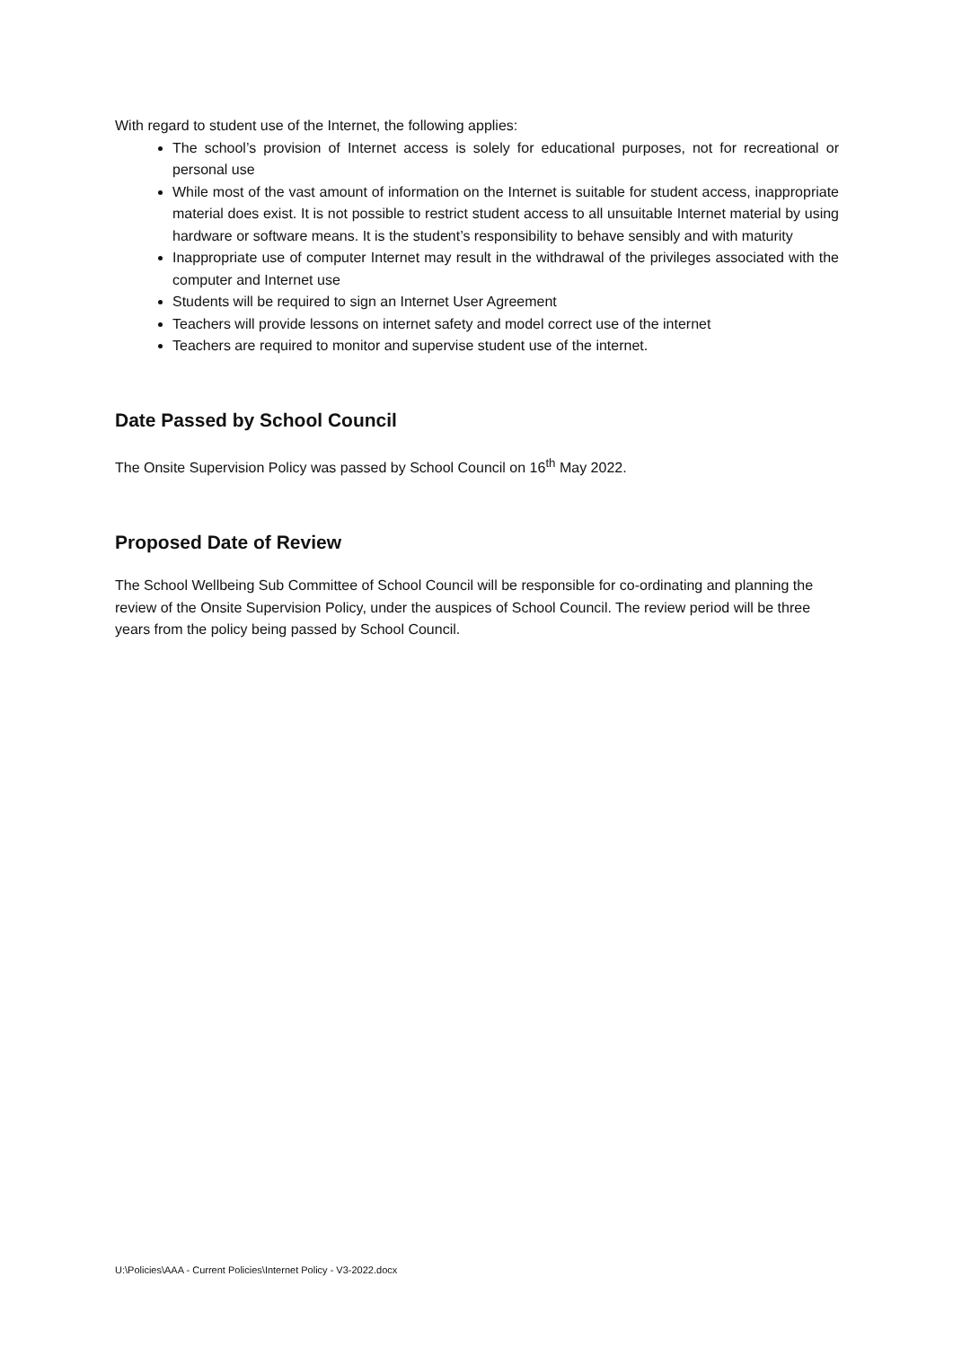With regard to student use of the Internet, the following applies:
The school’s provision of Internet access is solely for educational purposes, not for recreational or personal use
While most of the vast amount of information on the Internet is suitable for student access, inappropriate material does exist. It is not possible to restrict student access to all unsuitable Internet material by using hardware or software means. It is the student’s responsibility to behave sensibly and with maturity
Inappropriate use of computer Internet may result in the withdrawal of the privileges associated with the computer and Internet use
Students will be required to sign an Internet User Agreement
Teachers will provide lessons on internet safety and model correct use of the internet
Teachers are required to monitor and supervise student use of the internet.
Date Passed by School Council
The Onsite Supervision Policy was passed by School Council on 16<sup>th</sup> May 2022.
Proposed Date of Review
The School Wellbeing Sub Committee of School Council will be responsible for co-ordinating and planning the review of the Onsite Supervision Policy, under the auspices of School Council. The review period will be three years from the policy being passed by School Council.
U:\Policies\AAA - Current Policies\Internet Policy - V3-2022.docx